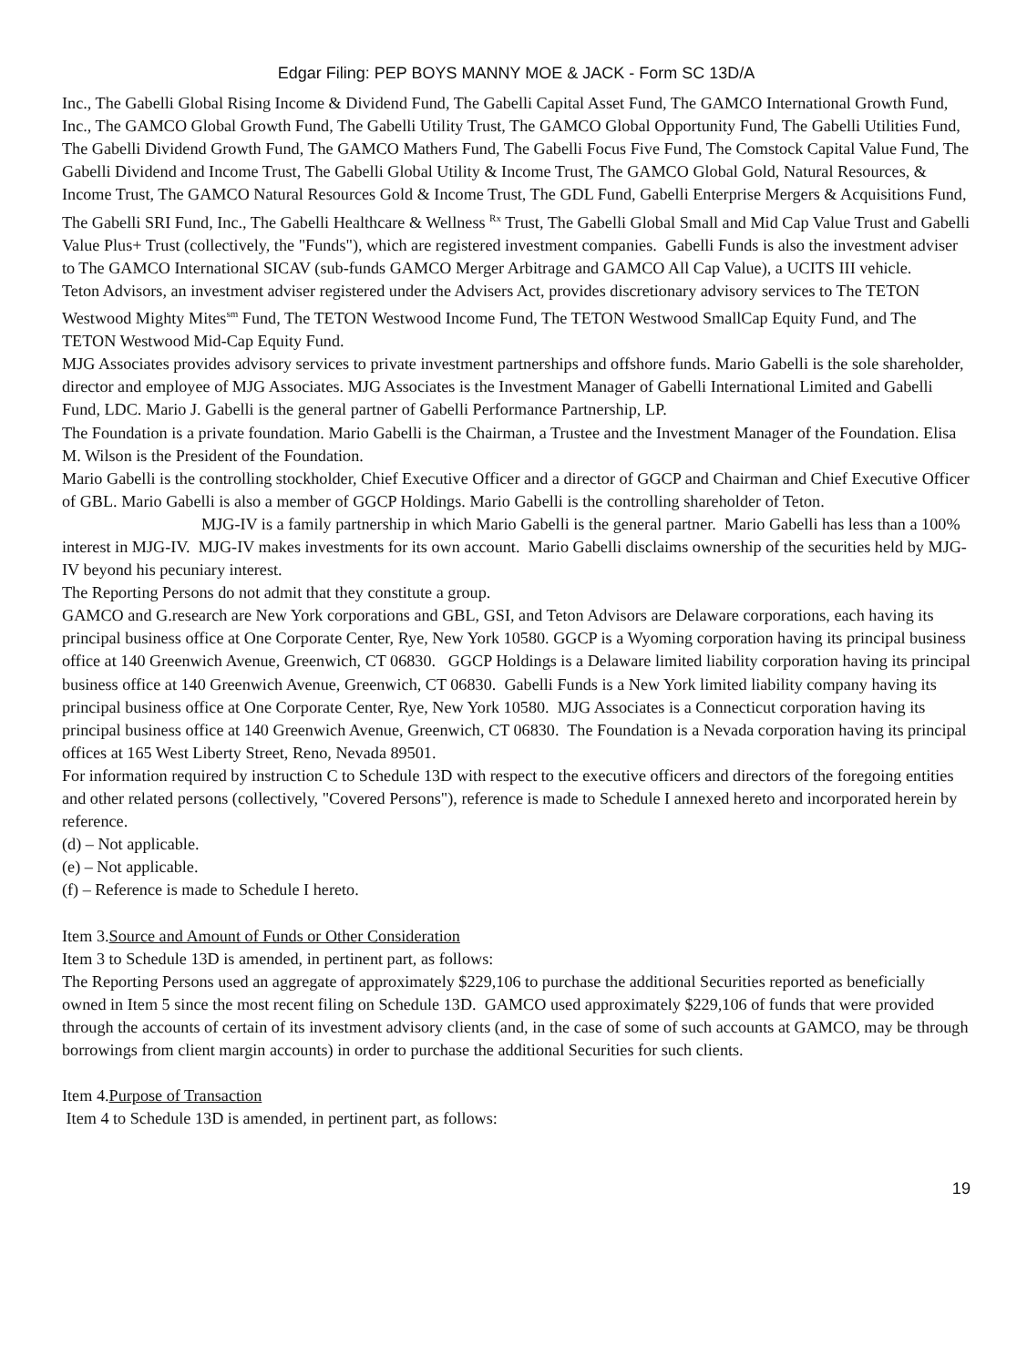Edgar Filing: PEP BOYS MANNY MOE & JACK - Form SC 13D/A
Inc., The Gabelli Global Rising Income & Dividend Fund, The Gabelli Capital Asset Fund, The GAMCO International Growth Fund, Inc., The GAMCO Global Growth Fund, The Gabelli Utility Trust, The GAMCO Global Opportunity Fund, The Gabelli Utilities Fund, The Gabelli Dividend Growth Fund, The GAMCO Mathers Fund, The Gabelli Focus Five Fund, The Comstock Capital Value Fund, The Gabelli Dividend and Income Trust, The Gabelli Global Utility & Income Trust, The GAMCO Global Gold, Natural Resources, & Income Trust, The GAMCO Natural Resources Gold & Income Trust, The GDL Fund, Gabelli Enterprise Mergers & Acquisitions Fund, The Gabelli SRI Fund, Inc., The Gabelli Healthcare & Wellness <sup>Rx</sup> Trust, The Gabelli Global Small and Mid Cap Value Trust and Gabelli Value Plus+ Trust (collectively, the "Funds"), which are registered investment companies. Gabelli Funds is also the investment adviser to The GAMCO International SICAV (sub-funds GAMCO Merger Arbitrage and GAMCO All Cap Value), a UCITS III vehicle.
Teton Advisors, an investment adviser registered under the Advisers Act, provides discretionary advisory services to The TETON Westwood Mighty Mites<sup>sm</sup> Fund, The TETON Westwood Income Fund, The TETON Westwood SmallCap Equity Fund, and The TETON Westwood Mid-Cap Equity Fund.
MJG Associates provides advisory services to private investment partnerships and offshore funds. Mario Gabelli is the sole shareholder, director and employee of MJG Associates. MJG Associates is the Investment Manager of Gabelli International Limited and Gabelli Fund, LDC. Mario J. Gabelli is the general partner of Gabelli Performance Partnership, LP.
The Foundation is a private foundation. Mario Gabelli is the Chairman, a Trustee and the Investment Manager of the Foundation. Elisa M. Wilson is the President of the Foundation.
Mario Gabelli is the controlling stockholder, Chief Executive Officer and a director of GGCP and Chairman and Chief Executive Officer of GBL. Mario Gabelli is also a member of GGCP Holdings. Mario Gabelli is the controlling shareholder of Teton.
MJG-IV is a family partnership in which Mario Gabelli is the general partner. Mario Gabelli has less than a 100% interest in MJG-IV. MJG-IV makes investments for its own account. Mario Gabelli disclaims ownership of the securities held by MJG-IV beyond his pecuniary interest.
The Reporting Persons do not admit that they constitute a group.
GAMCO and G.research are New York corporations and GBL, GSI, and Teton Advisors are Delaware corporations, each having its principal business office at One Corporate Center, Rye, New York 10580. GGCP is a Wyoming corporation having its principal business office at 140 Greenwich Avenue, Greenwich, CT 06830. GGCP Holdings is a Delaware limited liability corporation having its principal business office at 140 Greenwich Avenue, Greenwich, CT 06830. Gabelli Funds is a New York limited liability company having its principal business office at One Corporate Center, Rye, New York 10580. MJG Associates is a Connecticut corporation having its principal business office at 140 Greenwich Avenue, Greenwich, CT 06830. The Foundation is a Nevada corporation having its principal offices at 165 West Liberty Street, Reno, Nevada 89501.
For information required by instruction C to Schedule 13D with respect to the executive officers and directors of the foregoing entities and other related persons (collectively, "Covered Persons"), reference is made to Schedule I annexed hereto and incorporated herein by reference.
(d) – Not applicable.
(e) – Not applicable.
(f) – Reference is made to Schedule I hereto.
Item 3.Source and Amount of Funds or Other Consideration
Item 3 to Schedule 13D is amended, in pertinent part, as follows:
The Reporting Persons used an aggregate of approximately $229,106 to purchase the additional Securities reported as beneficially owned in Item 5 since the most recent filing on Schedule 13D. GAMCO used approximately $229,106 of funds that were provided through the accounts of certain of its investment advisory clients (and, in the case of some of such accounts at GAMCO, may be through borrowings from client margin accounts) in order to purchase the additional Securities for such clients.
Item 4.Purpose of Transaction
Item 4 to Schedule 13D is amended, in pertinent part, as follows:
19